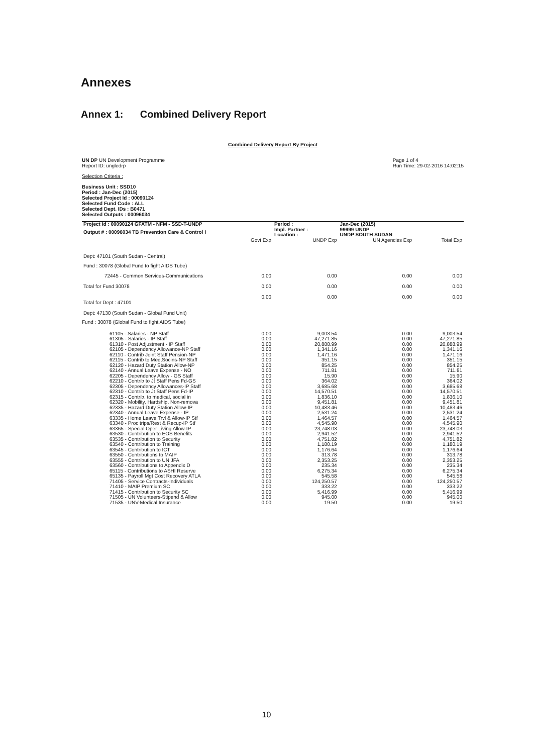Annexes
Annex 1: Combined Delivery Report
Combined Delivery Report By Project
UN DP UN Development Programme
Report ID: ungledrp
Page 1 of 4
Run Time: 29-02-2016 14:02:15
Selection Criteria :
Business Unit : SSD10
Period : Jan-Dec (2015)
Selected Project Id : 00090124
Selected Fund Code : ALL
Selected Dept. IDs : B0471
Selected Outputs : 00096034
| Project Id : 00090124 GFATM - NFM - SSD-T-UNDP | | Period : | Jan-Dec (2015) | |
| Output # : 00096034 TB Prevention Care & Control I | | Impl. Partner : Location : | 99999 UNDP UNDP SOUTH SUDAN | |
| | Govt Exp | UNDP Exp | UN Agencies Exp | Total Exp |
| Dept: 47101 (South Sudan - Central) | | | | |
| Fund : 30078 (Global Fund to fight AIDS Tube) | | | | |
| 72445 - Common Services-Communications | 0.00 | 0.00 | 0.00 | 0.00 |
| Total for Fund 30078 | 0.00 | 0.00 | 0.00 | 0.00 |
| Total for Dept : 47101 | 0.00 | 0.00 | 0.00 | 0.00 |
| Dept: 47130 (South Sudan - Global Fund Unit) | | | | |
| Fund : 30078 (Global Fund to fight AIDS Tube) | | | | |
| 61105 - Salaries - NP Staff | 0.00 | 9,003.54 | 0.00 | 9,003.54 |
| 61305 - Salaries - IP Staff | 0.00 | 47,271.85 | 0.00 | 47,271.85 |
| 61310 - Post Adjustment - IP Staff | 0.00 | 20,888.99 | 0.00 | 20,888.99 |
| 62105 - Dependency Allowance-NP Staff | 0.00 | 1,341.16 | 0.00 | 1,341.16 |
| 62110 - Contrib Joint Staff Pension-NP | 0.00 | 1,471.16 | 0.00 | 1,471.16 |
| 62115 - Contrib to Med,Socins-NP Staff | 0.00 | 351.15 | 0.00 | 351.15 |
| 62120 - Hazard Duty Station Allow-NP | 0.00 | 854.25 | 0.00 | 854.25 |
| 62140 - Annual Leave Expense - NO | 0.00 | 711.81 | 0.00 | 711.81 |
| 62205 - Dependency Allow - GS Staff | 0.00 | 15.90 | 0.00 | 15.90 |
| 62210 - Contrib to Jt Staff Pens Fd-GS | 0.00 | 364.02 | 0.00 | 364.02 |
| 62305 - Dependency Allowances-IP Staff | 0.00 | 3,685.68 | 0.00 | 3,685.68 |
| 62310 - Contrib to Jt Staff Pens Fd-IP | 0.00 | 14,570.51 | 0.00 | 14,570.51 |
| 62315 - Contrib. to medical, social in | 0.00 | 1,836.10 | 0.00 | 1,836.10 |
| 62320 - Mobility, Hardship, Non-remova | 0.00 | 9,451.81 | 0.00 | 9,451.81 |
| 62335 - Hazard Duty Station Allow-IP | 0.00 | 10,483.46 | 0.00 | 10,483.46 |
| 62340 - Annual Leave Expense - IP | 0.00 | 2,531.24 | 0.00 | 2,531.24 |
| 63335 - Home Leave Trvl & Allow-IP Stf | 0.00 | 1,464.57 | 0.00 | 1,464.57 |
| 63340 - Proc trips/Rest & Recup-IP Stf | 0.00 | 4,545.90 | 0.00 | 4,545.90 |
| 63365 - Special Oper Living Allow-IP | 0.00 | 23,748.03 | 0.00 | 23,748.03 |
| 63530 - Contribution to EOS Benefits | 0.00 | 2,941.52 | 0.00 | 2,941.52 |
| 63535 - Contribution to Security | 0.00 | 4,751.82 | 0.00 | 4,751.82 |
| 63540 - Contribution to Training | 0.00 | 1,180.19 | 0.00 | 1,180.19 |
| 63545 - Contribution to ICT | 0.00 | 1,176.64 | 0.00 | 1,176.64 |
| 63550 - Contributions to MAIP | 0.00 | 313.78 | 0.00 | 313.78 |
| 63555 - Contribution to UN JFA | 0.00 | 2,353.25 | 0.00 | 2,353.25 |
| 63560 - Contributions to Appendix D | 0.00 | 235.34 | 0.00 | 235.34 |
| 65115 - Contributions to ASHI Reserve | 0.00 | 6,275.34 | 0.00 | 6,275.34 |
| 65135 - Payroll Mgt Cost Recovery ATLA | 0.00 | 545.58 | 0.00 | 545.58 |
| 71405 - Service Contracts-Individuals | 0.00 | 124,250.57 | 0.00 | 124,250.57 |
| 71410 - MAIP Premium SC | 0.00 | 333.22 | 0.00 | 333.22 |
| 71415 - Contribution to Security SC | 0.00 | 5,416.99 | 0.00 | 5,416.99 |
| 71505 - UN Volunteers-Stipend & Allow | 0.00 | 945.00 | 0.00 | 945.00 |
| 71535 - UNV-Medical Insurance | 0.00 | 19.50 | 0.00 | 19.50 |
10